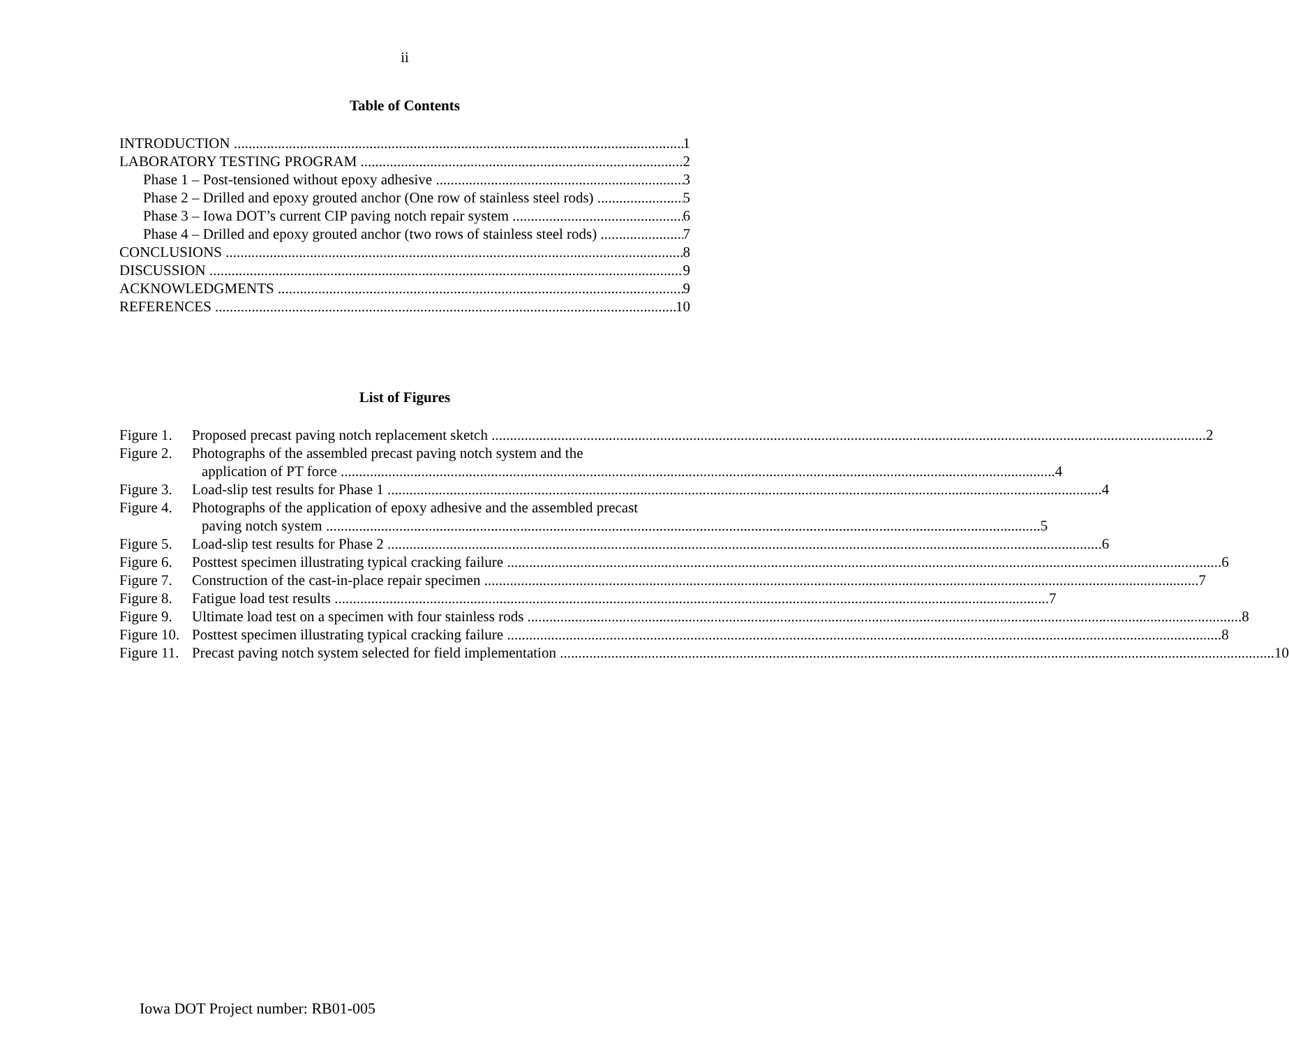ii
Table of Contents
INTRODUCTION 1
LABORATORY TESTING PROGRAM 2
Phase 1 – Post-tensioned without epoxy adhesive 3
Phase 2 – Drilled and epoxy grouted anchor (One row of stainless steel rods) 5
Phase 3 – Iowa DOT’s current CIP paving notch repair system 6
Phase 4 – Drilled and epoxy grouted anchor (two rows of stainless steel rods) 7
CONCLUSIONS 8
DISCUSSION 9
ACKNOWLEDGMENTS 9
REFERENCES 10
List of Figures
Figure 1.
Proposed precast paving notch replacement sketch 2
Figure 2.
Photographs of the assembled precast paving notch system and the
application of PT force 4
Figure 3.
Load-slip test results for Phase 1 4
Figure 4.
Photographs of the application of epoxy adhesive and the assembled precast
paving notch system 5
Figure 5.
Load-slip test results for Phase 2 6
Figure 6.
Posttest specimen illustrating typical cracking failure 6
Figure 7.
Construction of the cast-in-place repair specimen 7
Figure 8.
Fatigue load test results 7
Figure 9.
Ultimate load test on a specimen with four stainless rods 8
Figure 10.
Posttest specimen illustrating typical cracking failure 8
Figure 11.
Precast paving notch system selected for field implementation 10
Iowa DOT Project number: RB01-005